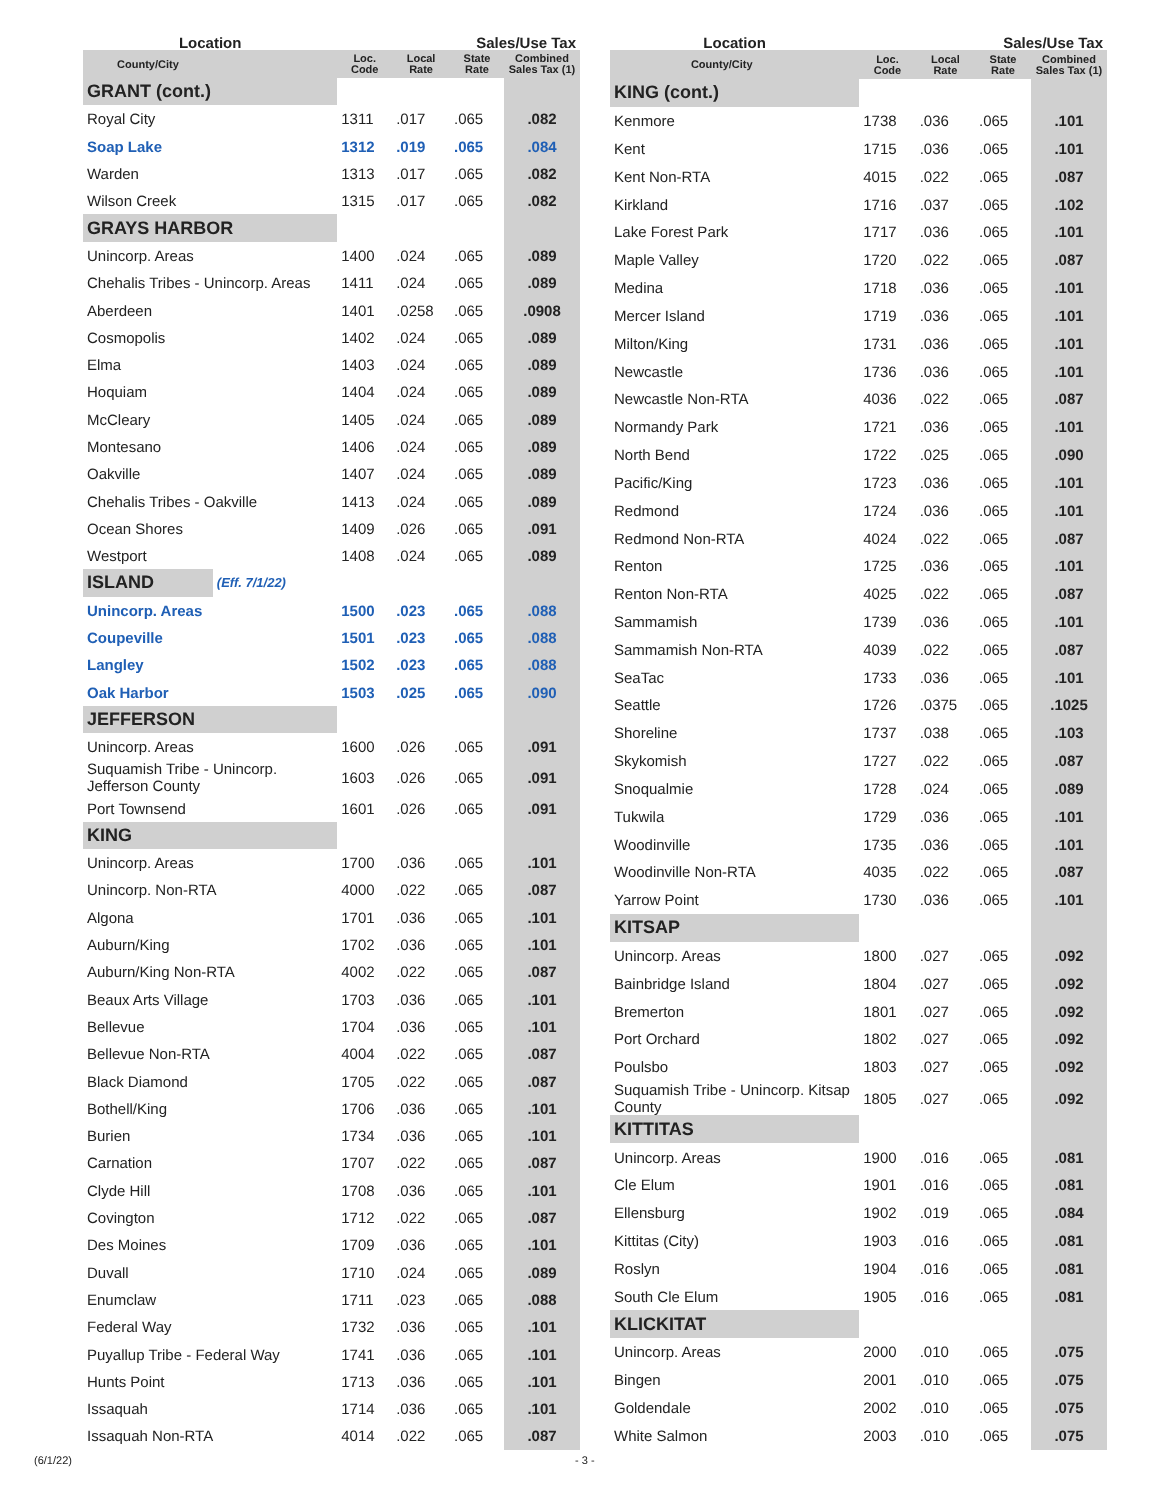| Location | | | Sales/Use Tax | | |
| --- | --- | --- | --- | --- | --- |
| County/City | | Loc. Code | Local Rate | State Rate | Combined Sales Tax (1) |
| GRANT (cont.) | | | | | |
| Royal City | | 1311 | .017 | .065 | .082 |
| Soap Lake | | 1312 | .019 | .065 | .084 |
| Warden | | 1313 | .017 | .065 | .082 |
| Wilson Creek | | 1315 | .017 | .065 | .082 |
| GRAYS HARBOR | | | | | |
| Unincorp. Areas | | 1400 | .024 | .065 | .089 |
| Chehalis Tribes - Unincorp. Areas | | 1411 | .024 | .065 | .089 |
| Aberdeen | | 1401 | .0258 | .065 | .0908 |
| Cosmopolis | | 1402 | .024 | .065 | .089 |
| Elma | | 1403 | .024 | .065 | .089 |
| Hoquiam | | 1404 | .024 | .065 | .089 |
| McCleary | | 1405 | .024 | .065 | .089 |
| Montesano | | 1406 | .024 | .065 | .089 |
| Oakville | | 1407 | .024 | .065 | .089 |
| Chehalis Tribes - Oakville | | 1413 | .024 | .065 | .089 |
| Ocean Shores | | 1409 | .026 | .065 | .091 |
| Westport | | 1408 | .024 | .065 | .089 |
| ISLAND | (Eff. 7/1/22) | | | | |
| Unincorp. Areas | | 1500 | .023 | .065 | .088 |
| Coupeville | | 1501 | .023 | .065 | .088 |
| Langley | | 1502 | .023 | .065 | .088 |
| Oak Harbor | | 1503 | .025 | .065 | .090 |
| JEFFERSON | | | | | |
| Unincorp. Areas | | 1600 | .026 | .065 | .091 |
| Suquamish Tribe - Unincorp. Jefferson County | | 1603 | .026 | .065 | .091 |
| Port Townsend | | 1601 | .026 | .065 | .091 |
| KING | | | | | |
| Unincorp. Areas | | 1700 | .036 | .065 | .101 |
| Unincorp. Non-RTA | | 4000 | .022 | .065 | .087 |
| Algona | | 1701 | .036 | .065 | .101 |
| Auburn/King | | 1702 | .036 | .065 | .101 |
| Auburn/King Non-RTA | | 4002 | .022 | .065 | .087 |
| Beaux Arts Village | | 1703 | .036 | .065 | .101 |
| Bellevue | | 1704 | .036 | .065 | .101 |
| Bellevue Non-RTA | | 4004 | .022 | .065 | .087 |
| Black Diamond | | 1705 | .022 | .065 | .087 |
| Bothell/King | | 1706 | .036 | .065 | .101 |
| Burien | | 1734 | .036 | .065 | .101 |
| Carnation | | 1707 | .022 | .065 | .087 |
| Clyde Hill | | 1708 | .036 | .065 | .101 |
| Covington | | 1712 | .022 | .065 | .087 |
| Des Moines | | 1709 | .036 | .065 | .101 |
| Duvall | | 1710 | .024 | .065 | .089 |
| Enumclaw | | 1711 | .023 | .065 | .088 |
| Federal Way | | 1732 | .036 | .065 | .101 |
| Puyallup Tribe - Federal Way | | 1741 | .036 | .065 | .101 |
| Hunts Point | | 1713 | .036 | .065 | .101 |
| Issaquah | | 1714 | .036 | .065 | .101 |
| Issaquah Non-RTA | | 4014 | .022 | .065 | .087 |
| Location | | | Sales/Use Tax | | |
| --- | --- | --- | --- | --- | --- |
| County/City | | Loc. Code | Local Rate | State Rate | Combined Sales Tax (1) |
| KING (cont.) | | | | | |
| Kenmore | | 1738 | .036 | .065 | .101 |
| Kent | | 1715 | .036 | .065 | .101 |
| Kent Non-RTA | | 4015 | .022 | .065 | .087 |
| Kirkland | | 1716 | .037 | .065 | .102 |
| Lake Forest Park | | 1717 | .036 | .065 | .101 |
| Maple Valley | | 1720 | .022 | .065 | .087 |
| Medina | | 1718 | .036 | .065 | .101 |
| Mercer Island | | 1719 | .036 | .065 | .101 |
| Milton/King | | 1731 | .036 | .065 | .101 |
| Newcastle | | 1736 | .036 | .065 | .101 |
| Newcastle Non-RTA | | 4036 | .022 | .065 | .087 |
| Normandy Park | | 1721 | .036 | .065 | .101 |
| North Bend | | 1722 | .025 | .065 | .090 |
| Pacific/King | | 1723 | .036 | .065 | .101 |
| Redmond | | 1724 | .036 | .065 | .101 |
| Redmond Non-RTA | | 4024 | .022 | .065 | .087 |
| Renton | | 1725 | .036 | .065 | .101 |
| Renton Non-RTA | | 4025 | .022 | .065 | .087 |
| Sammamish | | 1739 | .036 | .065 | .101 |
| Sammamish Non-RTA | | 4039 | .022 | .065 | .087 |
| SeaTac | | 1733 | .036 | .065 | .101 |
| Seattle | | 1726 | .0375 | .065 | .1025 |
| Shoreline | | 1737 | .038 | .065 | .103 |
| Skykomish | | 1727 | .022 | .065 | .087 |
| Snoqualmie | | 1728 | .024 | .065 | .089 |
| Tukwila | | 1729 | .036 | .065 | .101 |
| Woodinville | | 1735 | .036 | .065 | .101 |
| Woodinville Non-RTA | | 4035 | .022 | .065 | .087 |
| Yarrow Point | | 1730 | .036 | .065 | .101 |
| KITSAP | | | | | |
| Unincorp. Areas | | 1800 | .027 | .065 | .092 |
| Bainbridge Island | | 1804 | .027 | .065 | .092 |
| Bremerton | | 1801 | .027 | .065 | .092 |
| Port Orchard | | 1802 | .027 | .065 | .092 |
| Poulsbo | | 1803 | .027 | .065 | .092 |
| Suquamish Tribe - Unincorp. Kitsap County | | 1805 | .027 | .065 | .092 |
| KITTITAS | | | | | |
| Unincorp. Areas | | 1900 | .016 | .065 | .081 |
| Cle Elum | | 1901 | .016 | .065 | .081 |
| Ellensburg | | 1902 | .019 | .065 | .084 |
| Kittitas (City) | | 1903 | .016 | .065 | .081 |
| Roslyn | | 1904 | .016 | .065 | .081 |
| South Cle Elum | | 1905 | .016 | .065 | .081 |
| KLICKITAT | | | | | |
| Unincorp. Areas | | 2000 | .010 | .065 | .075 |
| Bingen | | 2001 | .010 | .065 | .075 |
| Goldendale | | 2002 | .010 | .065 | .075 |
| White Salmon | | 2003 | .010 | .065 | .075 |
(6/1/22) - 3 -